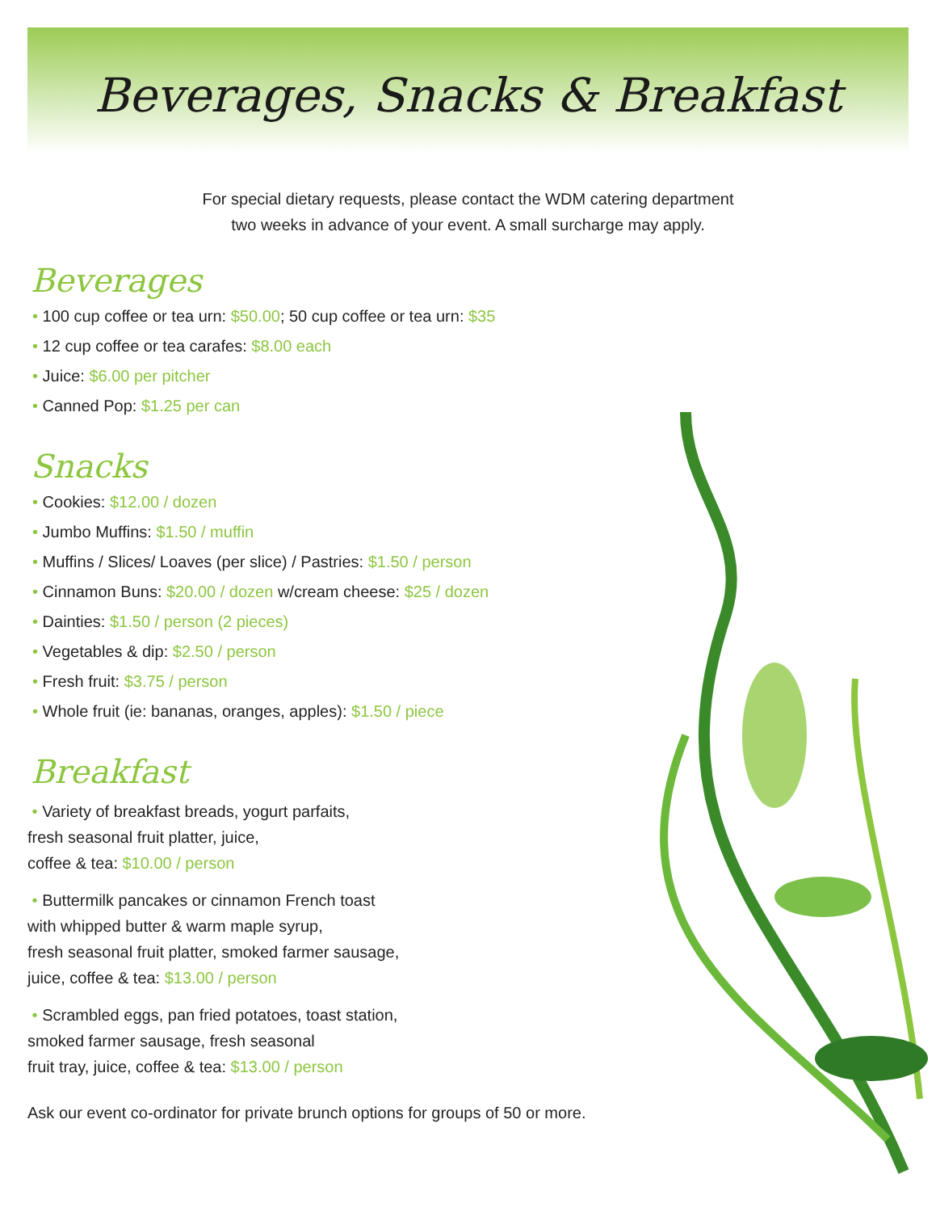Beverages, Snacks & Breakfast
For special dietary requests, please contact the WDM catering department
two weeks in advance of your event. A small surcharge may apply.
Beverages
• 100 cup coffee or tea urn: $50.00; 50 cup coffee or tea urn: $35
• 12 cup coffee or tea carafes: $8.00 each
• Juice: $6.00 per pitcher
• Canned Pop: $1.25 per can
Snacks
• Cookies: $12.00 / dozen
• Jumbo Muffins: $1.50 / muffin
• Muffins / Slices/ Loaves (per slice) / Pastries: $1.50 / person
• Cinnamon Buns: $20.00 / dozen w/cream cheese: $25 / dozen
• Dainties: $1.50 / person (2 pieces)
• Vegetables & dip: $2.50 / person
• Fresh fruit: $3.75 / person
• Whole fruit (ie: bananas, oranges, apples): $1.50 / piece
Breakfast
• Variety of breakfast breads, yogurt parfaits,
fresh seasonal fruit platter, juice,
coffee & tea: $10.00 / person
• Buttermilk pancakes or cinnamon French toast
with whipped butter & warm maple syrup,
fresh seasonal fruit platter, smoked farmer sausage,
juice, coffee & tea: $13.00 / person
• Scrambled eggs, pan fried potatoes, toast station,
smoked farmer sausage, fresh seasonal
fruit tray, juice, coffee & tea: $13.00 / person
Ask our event co-ordinator for private brunch options for groups of 50 or more.